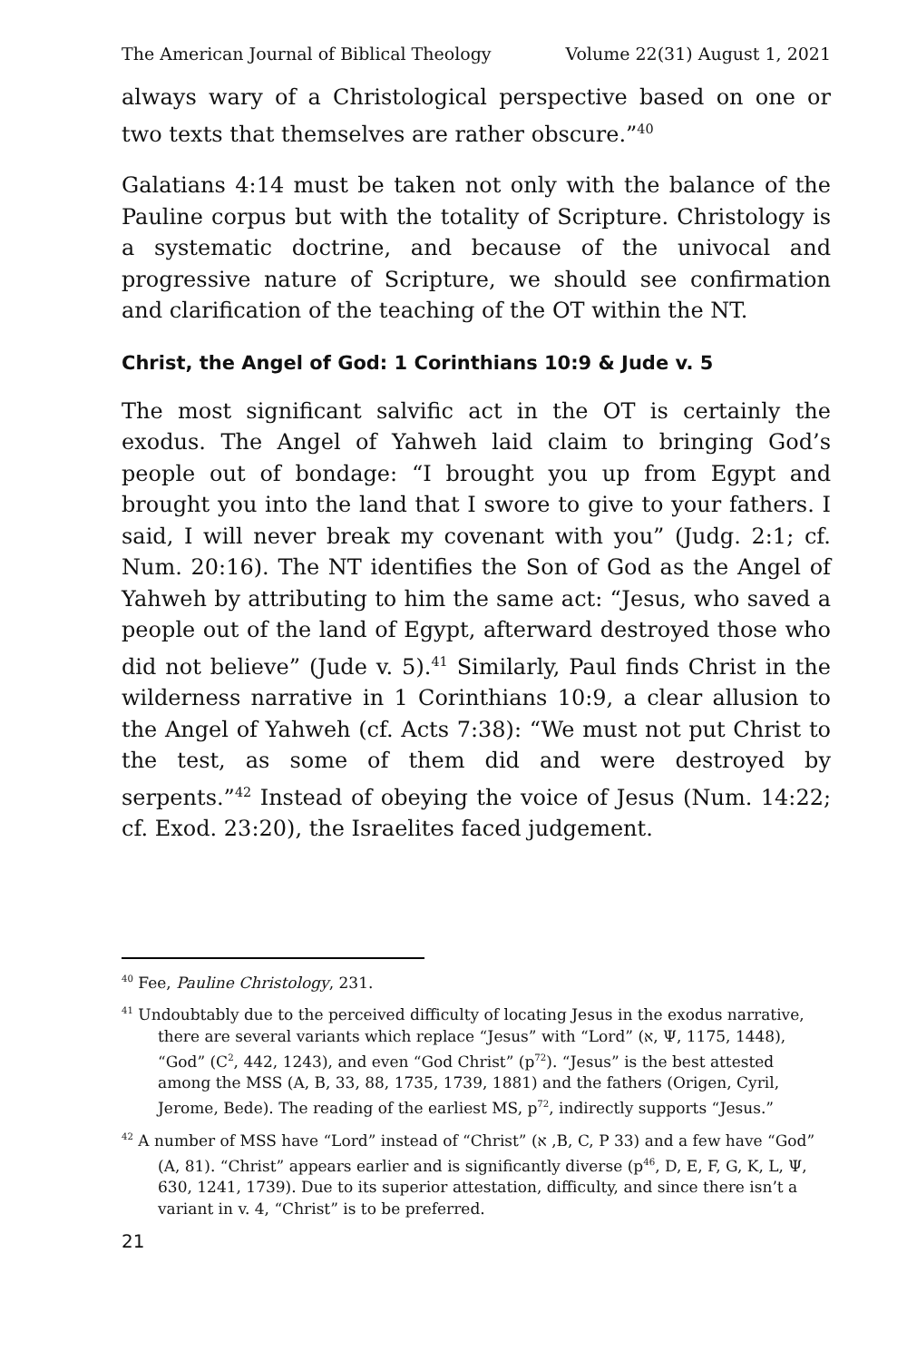The American Journal of Biblical Theology Volume 22(31) August 1, 2021
always wary of a Christological perspective based on one or two texts that themselves are rather obscure.”<sup>40</sup>
Galatians 4:14 must be taken not only with the balance of the Pauline corpus but with the totality of Scripture. Christology is a systematic doctrine, and because of the univocal and progressive nature of Scripture, we should see confirmation and clarification of the teaching of the OT within the NT.
Christ, the Angel of God: 1 Corinthians 10:9 & Jude v. 5
The most significant salvific act in the OT is certainly the exodus. The Angel of Yahweh laid claim to bringing God’s people out of bondage: “I brought you up from Egypt and brought you into the land that I swore to give to your fathers. I said, I will never break my covenant with you” (Judg. 2:1; cf. Num. 20:16). The NT identifies the Son of God as the Angel of Yahweh by attributing to him the same act: “Jesus, who saved a people out of the land of Egypt, afterward destroyed those who did not believe” (Jude v. 5).<sup>41</sup> Similarly, Paul finds Christ in the wilderness narrative in 1 Corinthians 10:9, a clear allusion to the Angel of Yahweh (cf. Acts 7:38): “We must not put Christ to the test, as some of them did and were destroyed by serpents.”<sup>42</sup> Instead of obeying the voice of Jesus (Num. 14:22; cf. Exod. 23:20), the Israelites faced judgement.
<sup>40</sup> Fee, Pauline Christology, 231.
<sup>41</sup> Undoubtably due to the perceived difficulty of locating Jesus in the exodus narrative, there are several variants which replace “Jesus” with “Lord” (א, Ψ, 1175, 1448), “God” (C<sup>2</sup>, 442, 1243), and even “God Christ” (p<sup>72</sup>). “Jesus” is the best attested among the MSS (A, B, 33, 88, 1735, 1739, 1881) and the fathers (Origen, Cyril, Jerome, Bede). The reading of the earliest MS, p<sup>72</sup>, indirectly supports “Jesus.”
<sup>42</sup> A number of MSS have “Lord” instead of “Christ” (א ,B, C, P 33) and a few have “God” (A, 81). “Christ” appears earlier and is significantly diverse (p<sup>46</sup>, D, E, F, G, K, L, Ψ, 630, 1241, 1739). Due to its superior attestation, difficulty, and since there isn’t a variant in v. 4, “Christ” is to be preferred.
21